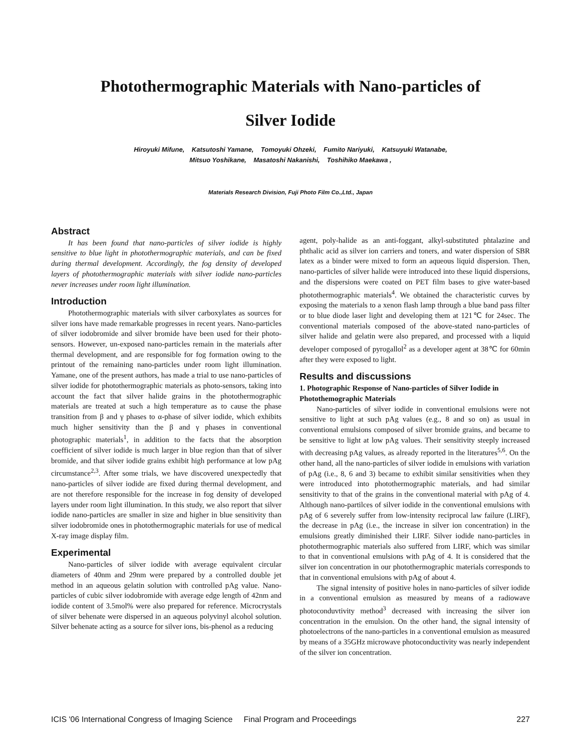Photothermographic Materials with Nano-particles of
Silver Iodide
Hiroyuki Mifune, Katsutoshi Yamane, Tomoyuki Ohzeki, Fumito Nariyuki, Katsuyuki Watanabe,
Mitsuo Yoshikane, Masatoshi Nakanishi, Toshihiko Maekawa ,
Materials Research Division, Fuji Photo Film Co.,Ltd., Japan
Abstract
It has been found that nano-particles of silver iodide is highly sensitive to blue light in photothermographic materials, and can be fixed during thermal development. Accordingly, the fog density of developed layers of photothermographic materials with silver iodide nano-particles never increases under room light illumination.
Introduction
Photothermographic materials with silver carboxylates as sources for silver ions have made remarkable progresses in recent years. Nano-particles of silver iodobromide and silver bromide have been used for their photo-sensors. However, un-exposed nano-particles remain in the materials after thermal development, and are responsible for fog formation owing to the printout of the remaining nano-particles under room light illumination. Yamane, one of the present authors, has made a trial to use nano-particles of silver iodide for photothermographic materials as photo-sensors, taking into account the fact that silver halide grains in the photothermographic materials are treated at such a high temperature as to cause the phase transition from β and γ phases to α-phase of silver iodide, which exhibits much higher sensitivity than the β and γ phases in conventional photographic materials<sup>1</sup>, in addition to the facts that the absorption coefficient of silver iodide is much larger in blue region than that of silver bromide, and that silver iodide grains exhibit high performance at low pAg circumstance<sup>2,3</sup>. After some trials, we have discovered unexpectedly that nano-particles of silver iodide are fixed during thermal development, and are not therefore responsible for the increase in fog density of developed layers under room light illumination. In this study, we also report that silver iodide nano-particles are smaller in size and higher in blue sensitivity than silver iodobromide ones in photothermographic materials for use of medical X-ray image display film.
Experimental
Nano-particles of silver iodide with average equivalent circular diameters of 40nm and 29nm were prepared by a controlled double jet method in an aqueous gelatin solution with controlled pAg value. Nano-particles of cubic silver iodobromide with average edge length of 42nm and iodide content of 3.5mol% were also prepared for reference. Microcrystals of silver behenate were dispersed in an aqueous polyvinyl alcohol solution. Silver behenate acting as a source for silver ions, bis-phenol as a reducing
agent, poly-halide as an anti-foggant, alkyl-substituted phtalazine and phthalic acid as silver ion carriers and toners, and water dispersion of SBR latex as a binder were mixed to form an aqueous liquid dispersion. Then, nano-particles of silver halide were introduced into these liquid dispersions, and the dispersions were coated on PET film bases to give water-based photothermographic materials<sup>4</sup>. We obtained the characteristic curves by exposing the materials to a xenon flash lamp through a blue band pass filter or to blue diode laser light and developing them at 121℃ for 24sec. The conventional materials composed of the above-stated nano-particles of silver halide and gelatin were also prepared, and processed with a liquid developer composed of pyrogallol<sup>2</sup> as a developer agent at 38℃ for 60min after they were exposed to light.
Results and discussions
1. Photographic Response of Nano-particles of Silver Iodide in Photothemographic Materials
Nano-particles of silver iodide in conventional emulsions were not sensitive to light at such pAg values (e.g., 8 and so on) as usual in conventional emulsions composed of silver bromide grains, and became to be sensitive to light at low pAg values. Their sensitivity steeply increased with decreasing pAg values, as already reported in the literatures<sup>5,6</sup>. On the other hand, all the nano-particles of silver iodide in emulsions with variation of pAg (i.e., 8, 6 and 3) became to exhibit similar sensitivities when they were introduced into photothermographic materials, and had similar sensitivity to that of the grains in the conventional material with pAg of 4. Although nano-partilces of silver iodide in the conventional emulsions with pAg of 6 severely suffer from low-intensity reciprocal law failure (LIRF), the decrease in pAg (i.e., the increase in silver ion concentration) in the emulsions greatly diminished their LIRF. Silver iodide nano-particles in photothermographic materials also suffered from LIRF, which was similar to that in conventional emulsions with pAg of 4. It is considered that the silver ion concentration in our photothermographic materials corresponds to that in conventional emulsions with pAg of about 4.
The signal intensity of positive holes in nano-particles of silver iodide in a conventional emulsion as measured by means of a radiowave photoconduvtivity method<sup>3</sup> decreased with increasing the silver ion concentration in the emulsion. On the other hand, the signal intensity of photoelectrons of the nano-particles in a conventional emulsion as measured by means of a 35GHz microwave photoconductivity was nearly independent of the silver ion concentration.
ICIS '06 International Congress of Imaging Science Final Program and Proceedings 227